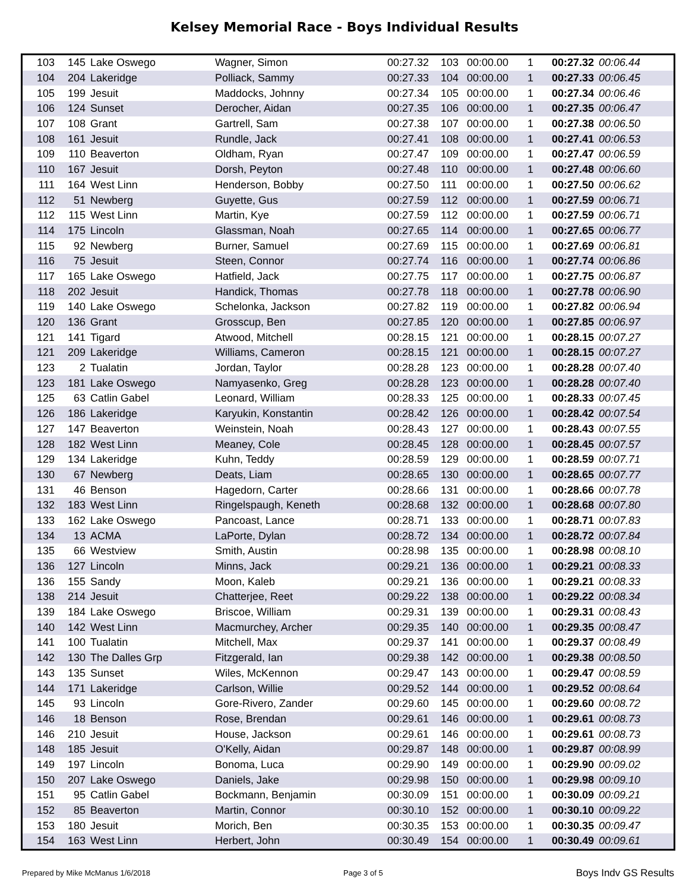Kelsey Memorial Race - Boys Individual Results
| 103 | 145 | Lake Oswego | Wagner, Simon | 00:27.32 | 103 | 00:00.00 | 1 | 00:27.32 | 00:06.44 |
| 104 | 204 | Lakeridge | Polliack, Sammy | 00:27.33 | 104 | 00:00.00 | 1 | 00:27.33 | 00:06.45 |
| 105 | 199 | Jesuit | Maddocks, Johnny | 00:27.34 | 105 | 00:00.00 | 1 | 00:27.34 | 00:06.46 |
| 106 | 124 | Sunset | Derocher, Aidan | 00:27.35 | 106 | 00:00.00 | 1 | 00:27.35 | 00:06.47 |
| 107 | 108 | Grant | Gartrell, Sam | 00:27.38 | 107 | 00:00.00 | 1 | 00:27.38 | 00:06.50 |
| 108 | 161 | Jesuit | Rundle, Jack | 00:27.41 | 108 | 00:00.00 | 1 | 00:27.41 | 00:06.53 |
| 109 | 110 | Beaverton | Oldham, Ryan | 00:27.47 | 109 | 00:00.00 | 1 | 00:27.47 | 00:06.59 |
| 110 | 167 | Jesuit | Dorsh, Peyton | 00:27.48 | 110 | 00:00.00 | 1 | 00:27.48 | 00:06.60 |
| 111 | 164 | West Linn | Henderson, Bobby | 00:27.50 | 111 | 00:00.00 | 1 | 00:27.50 | 00:06.62 |
| 112 | 51 | Newberg | Guyette, Gus | 00:27.59 | 112 | 00:00.00 | 1 | 00:27.59 | 00:06.71 |
| 112 | 115 | West Linn | Martin, Kye | 00:27.59 | 112 | 00:00.00 | 1 | 00:27.59 | 00:06.71 |
| 114 | 175 | Lincoln | Glassman, Noah | 00:27.65 | 114 | 00:00.00 | 1 | 00:27.65 | 00:06.77 |
| 115 | 92 | Newberg | Burner, Samuel | 00:27.69 | 115 | 00:00.00 | 1 | 00:27.69 | 00:06.81 |
| 116 | 75 | Jesuit | Steen, Connor | 00:27.74 | 116 | 00:00.00 | 1 | 00:27.74 | 00:06.86 |
| 117 | 165 | Lake Oswego | Hatfield, Jack | 00:27.75 | 117 | 00:00.00 | 1 | 00:27.75 | 00:06.87 |
| 118 | 202 | Jesuit | Handick, Thomas | 00:27.78 | 118 | 00:00.00 | 1 | 00:27.78 | 00:06.90 |
| 119 | 140 | Lake Oswego | Schelonka, Jackson | 00:27.82 | 119 | 00:00.00 | 1 | 00:27.82 | 00:06.94 |
| 120 | 136 | Grant | Grosscup, Ben | 00:27.85 | 120 | 00:00.00 | 1 | 00:27.85 | 00:06.97 |
| 121 | 141 | Tigard | Atwood, Mitchell | 00:28.15 | 121 | 00:00.00 | 1 | 00:28.15 | 00:07.27 |
| 121 | 209 | Lakeridge | Williams, Cameron | 00:28.15 | 121 | 00:00.00 | 1 | 00:28.15 | 00:07.27 |
| 123 | 2 | Tualatin | Jordan, Taylor | 00:28.28 | 123 | 00:00.00 | 1 | 00:28.28 | 00:07.40 |
| 123 | 181 | Lake Oswego | Namyasenko, Greg | 00:28.28 | 123 | 00:00.00 | 1 | 00:28.28 | 00:07.40 |
| 125 | 63 | Catlin Gabel | Leonard, William | 00:28.33 | 125 | 00:00.00 | 1 | 00:28.33 | 00:07.45 |
| 126 | 186 | Lakeridge | Karyukin, Konstantin | 00:28.42 | 126 | 00:00.00 | 1 | 00:28.42 | 00:07.54 |
| 127 | 147 | Beaverton | Weinstein, Noah | 00:28.43 | 127 | 00:00.00 | 1 | 00:28.43 | 00:07.55 |
| 128 | 182 | West Linn | Meaney, Cole | 00:28.45 | 128 | 00:00.00 | 1 | 00:28.45 | 00:07.57 |
| 129 | 134 | Lakeridge | Kuhn, Teddy | 00:28.59 | 129 | 00:00.00 | 1 | 00:28.59 | 00:07.71 |
| 130 | 67 | Newberg | Deats, Liam | 00:28.65 | 130 | 00:00.00 | 1 | 00:28.65 | 00:07.77 |
| 131 | 46 | Benson | Hagedorn, Carter | 00:28.66 | 131 | 00:00.00 | 1 | 00:28.66 | 00:07.78 |
| 132 | 183 | West Linn | Ringelspaugh, Keneth | 00:28.68 | 132 | 00:00.00 | 1 | 00:28.68 | 00:07.80 |
| 133 | 162 | Lake Oswego | Pancoast, Lance | 00:28.71 | 133 | 00:00.00 | 1 | 00:28.71 | 00:07.83 |
| 134 | 13 | ACMA | LaPorte, Dylan | 00:28.72 | 134 | 00:00.00 | 1 | 00:28.72 | 00:07.84 |
| 135 | 66 | Westview | Smith, Austin | 00:28.98 | 135 | 00:00.00 | 1 | 00:28.98 | 00:08.10 |
| 136 | 127 | Lincoln | Minns, Jack | 00:29.21 | 136 | 00:00.00 | 1 | 00:29.21 | 00:08.33 |
| 136 | 155 | Sandy | Moon, Kaleb | 00:29.21 | 136 | 00:00.00 | 1 | 00:29.21 | 00:08.33 |
| 138 | 214 | Jesuit | Chatterjee, Reet | 00:29.22 | 138 | 00:00.00 | 1 | 00:29.22 | 00:08.34 |
| 139 | 184 | Lake Oswego | Briscoe, William | 00:29.31 | 139 | 00:00.00 | 1 | 00:29.31 | 00:08.43 |
| 140 | 142 | West Linn | Macmurchey, Archer | 00:29.35 | 140 | 00:00.00 | 1 | 00:29.35 | 00:08.47 |
| 141 | 100 | Tualatin | Mitchell, Max | 00:29.37 | 141 | 00:00.00 | 1 | 00:29.37 | 00:08.49 |
| 142 | 130 | The Dalles Grp | Fitzgerald, Ian | 00:29.38 | 142 | 00:00.00 | 1 | 00:29.38 | 00:08.50 |
| 143 | 135 | Sunset | Wiles, McKennon | 00:29.47 | 143 | 00:00.00 | 1 | 00:29.47 | 00:08.59 |
| 144 | 171 | Lakeridge | Carlson, Willie | 00:29.52 | 144 | 00:00.00 | 1 | 00:29.52 | 00:08.64 |
| 145 | 93 | Lincoln | Gore-Rivero, Zander | 00:29.60 | 145 | 00:00.00 | 1 | 00:29.60 | 00:08.72 |
| 146 | 18 | Benson | Rose, Brendan | 00:29.61 | 146 | 00:00.00 | 1 | 00:29.61 | 00:08.73 |
| 146 | 210 | Jesuit | House, Jackson | 00:29.61 | 146 | 00:00.00 | 1 | 00:29.61 | 00:08.73 |
| 148 | 185 | Jesuit | O'Kelly, Aidan | 00:29.87 | 148 | 00:00.00 | 1 | 00:29.87 | 00:08.99 |
| 149 | 197 | Lincoln | Bonoma, Luca | 00:29.90 | 149 | 00:00.00 | 1 | 00:29.90 | 00:09.02 |
| 150 | 207 | Lake Oswego | Daniels, Jake | 00:29.98 | 150 | 00:00.00 | 1 | 00:29.98 | 00:09.10 |
| 151 | 95 | Catlin Gabel | Bockmann, Benjamin | 00:30.09 | 151 | 00:00.00 | 1 | 00:30.09 | 00:09.21 |
| 152 | 85 | Beaverton | Martin, Connor | 00:30.10 | 152 | 00:00.00 | 1 | 00:30.10 | 00:09.22 |
| 153 | 180 | Jesuit | Morich, Ben | 00:30.35 | 153 | 00:00.00 | 1 | 00:30.35 | 00:09.47 |
| 154 | 163 | West Linn | Herbert, John | 00:30.49 | 154 | 00:00.00 | 1 | 00:30.49 | 00:09.61 |
Prepared by Mike McManus 1/6/2018 Page 3 of 5 Boys Indv GS Results